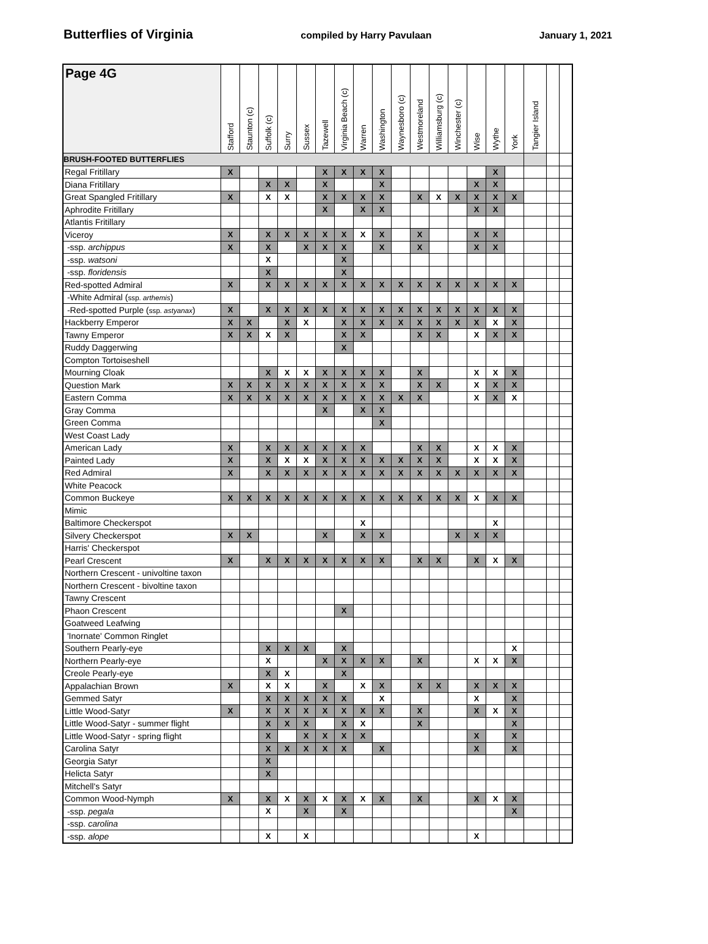Butterflies of Virginia compiled by Harry Pavulaan January 1, 2021
| Page 4G | Stafford | Staunton (c) | Suffolk (c) | Surry | Sussex | Tazewell | Virginia Beach (c) | Warren | Washington | Waynesboro (c) | Westmoreland | Williamsburg (c) | Winchester (c) | Wise | Wythe | York | Tangier Island | | |
| --- | --- | --- | --- | --- | --- | --- | --- | --- | --- | --- | --- | --- | --- | --- | --- | --- | --- | --- | --- |
| BRUSH-FOOTED BUTTERFLIES | | | | | | | | | | | | | | | | | | | |
| Regal Fritillary | X | | | | | X | X | X | X | | | | | | X | | | | |
| Diana Fritillary | | | X | X | | X | | | X | | | | | X | X | | | | |
| Great Spangled Fritillary | X | | X | X | | X | X | X | X | | X | X | X | X | X | X | | | |
| Aphrodite Fritillary | | | | | | X | | X | X | | | | | X | X | | | | |
| Atlantis Fritillary | | | | | | | | | | | | | | | | | | | |
| Viceroy | X | | X | X | X | X | X | X | X | | X | | | X | X | | | | |
| -ssp. archippus | X | | X | | X | X | X | | X | | X | | | X | X | | | | |
| -ssp. watsoni | | | X | | | | X | | | | | | | | | | | | |
| -ssp. floridensis | | | X | | | | X | | | | | | | | | | | | |
| Red-spotted Admiral | X | | X | X | X | X | X | X | X | X | X | X | X | X | X | X | | | |
| -White Admiral ( ssp. arthemis ) | | | | | | | | | | | | | | | | | | | |
| -Red-spotted Purple ( ssp. astyanax ) | X | | X | X | X | X | X | X | X | X | X | X | X | X | X | X | | | |
| Hackberry Emperor | X | X | | X | X | | X | X | X | X | X | X | X | X | X | X | | | |
| Tawny Emperor | X | X | X | X | | | X | X | | | X | X | | X | X | X | | | |
| Ruddy Daggerwing | | | | | | | X | | | | | | | | | | | | |
| Compton Tortoiseshell | | | | | | | | | | | | | | | | | | | |
| Mourning Cloak | | | X | X | X | X | X | X | X | | X | | | X | X | X | | | |
| Question Mark | X | X | X | X | X | X | X | X | X | | X | X | | X | X | X | | | |
| Eastern Comma | X | X | X | X | X | X | X | X | X | X | X | | | X | X | X | | | |
| Gray Comma | | | | | | X | | X | X | | | | | | | | | | |
| Green Comma | | | | | | | | | X | | | | | | | | | | |
| West Coast Lady | | | | | | | | | | | | | | | | | | | |
| American Lady | X | | X | X | X | X | X | X | | | X | X | | X | X | X | | | |
| Painted Lady | X | | X | X | X | X | X | X | X | X | X | X | | X | X | X | | | |
| Red Admiral | X | | X | X | X | X | X | X | X | X | X | X | X | X | X | X | | | |
| White Peacock | | | | | | | | | | | | | | | | | | | |
| Common Buckeye | X | X | X | X | X | X | X | X | X | X | X | X | X | X | X | X | | | |
| Mimic | | | | | | | | | | | | | | | | | | | |
| Baltimore Checkerspot | | | | | | | | X | | | | | | | X | | | | |
| Silvery Checkerspot | X | X | | | | X | | X | X | | | | X | X | X | | | | |
| Harris' Checkerspot | | | | | | | | | | | | | | | | | | | |
| Pearl Crescent | X | | X | X | X | X | X | X | X | | X | X | | X | X | X | | | |
| Northern Crescent - univoltine taxon | | | | | | | | | | | | | | | | | | | |
| Northern Crescent - bivoltine taxon | | | | | | | | | | | | | | | | | | | |
| Tawny Crescent | | | | | | | | | | | | | | | | | | | |
| Phaon Crescent | | | | | | | X | | | | | | | | | | | | |
| Goatweed Leafwing | | | | | | | | | | | | | | | | | | | |
| 'Inornate' Common Ringlet | | | | | | | | | | | | | | | | | | | |
| Southern Pearly-eye | | | X | X | X | | X | | | | | | | | | X | | | |
| Northern Pearly-eye | | | X | | | X | X | X | X | | X | | | X | X | X | | | |
| Creole Pearly-eye | | | X | X | | | X | | | | | | | | | | | | |
| Appalachian Brown | X | | X | X | | X | | X | X | | X | X | | X | X | X | | | |
| Gemmed Satyr | | | X | X | X | X | X | | X | | | | | X | | X | | | |
| Little Wood-Satyr | X | | X | X | X | X | X | X | X | | X | | | X | X | X | | | |
| Little Wood-Satyr - summer flight | | | X | X | X | | X | X | | | X | | | | | X | | | |
| Little Wood-Satyr - spring flight | | | X | | X | X | X | X | | | | | | X | | X | | | |
| Carolina Satyr | | | X | X | X | X | X | | X | | | | | X | | X | | | |
| Georgia Satyr | | | X | | | | | | | | | | | | | | | | |
| Helicta Satyr | | | X | | | | | | | | | | | | | | | | |
| Mitchell's Satyr | | | | | | | | | | | | | | | | | | | |
| Common Wood-Nymph | X | | X | X | X | X | X | X | X | | X | | | X | X | X | | | |
| -ssp. pegala | | | X | | X | | X | | | | | | | | | X | | | |
| -ssp. carolina | | | | | | | | | | | | | | | | | | | |
| -ssp. alope | | | X | | X | | | | | | | | | X | | | | | |